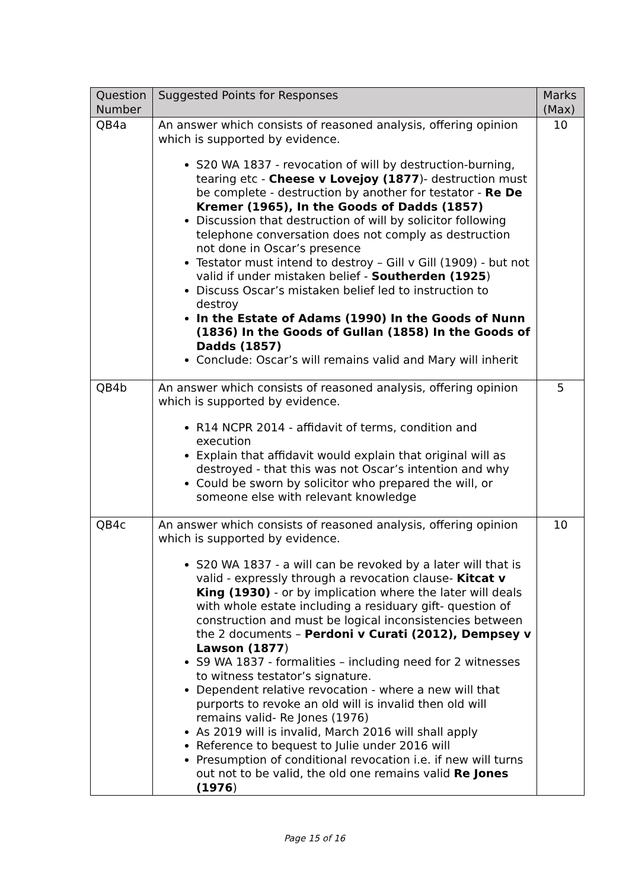| Question Number | Suggested Points for Responses | Marks (Max) |
| --- | --- | --- |
| QB4a | An answer which consists of reasoned analysis, offering opinion which is supported by evidence. S20 WA 1837 - revocation of will by destruction-burning, tearing etc - Cheese v Lovejoy (1877 )- destruction must be complete - destruction by another for testator - Re De Kremer (1965), In the Goods of Dadds (1857) Discussion that destruction of will by solicitor following telephone conversation does not comply as destruction not done in Oscar’s presence Testator must intend to destroy – Gill v Gill (1909) - but not valid if under mistaken belief - Southerden (1925 ) Discuss Oscar’s mistaken belief led to instruction to destroy In the Estate of Adams (1990) In the Goods of Nunn (1836) In the Goods of Gullan (1858) In the Goods of Dadds (1857) Conclude: Oscar’s will remains valid and Mary will inherit | 10 |
| QB4b | An answer which consists of reasoned analysis, offering opinion which is supported by evidence. R14 NCPR 2014 - affidavit of terms, condition and execution Explain that affidavit would explain that original will as destroyed - that this was not Oscar’s intention and why Could be sworn by solicitor who prepared the will, or someone else with relevant knowledge | 5 |
| QB4c | An answer which consists of reasoned analysis, offering opinion which is supported by evidence. S20 WA 1837 - a will can be revoked by a later will that is valid - expressly through a revocation clause- Kitcat v King (1930) - or by implication where the later will deals with whole estate including a residuary gift- question of construction and must be logical inconsistencies between the 2 documents – Perdoni v Curati (2012), Dempsey v Lawson (1877 ) S9 WA 1837 - formalities – including need for 2 witnesses to witness testator’s signature. Dependent relative revocation - where a new will that purports to revoke an old will is invalid then old will remains valid- Re Jones (1976) As 2019 will is invalid, March 2016 will shall apply Reference to bequest to Julie under 2016 will Presumption of conditional revocation i.e. if new will turns out not to be valid, the old one remains valid Re Jones (1976 ) | 10 |
Page 15 of 16